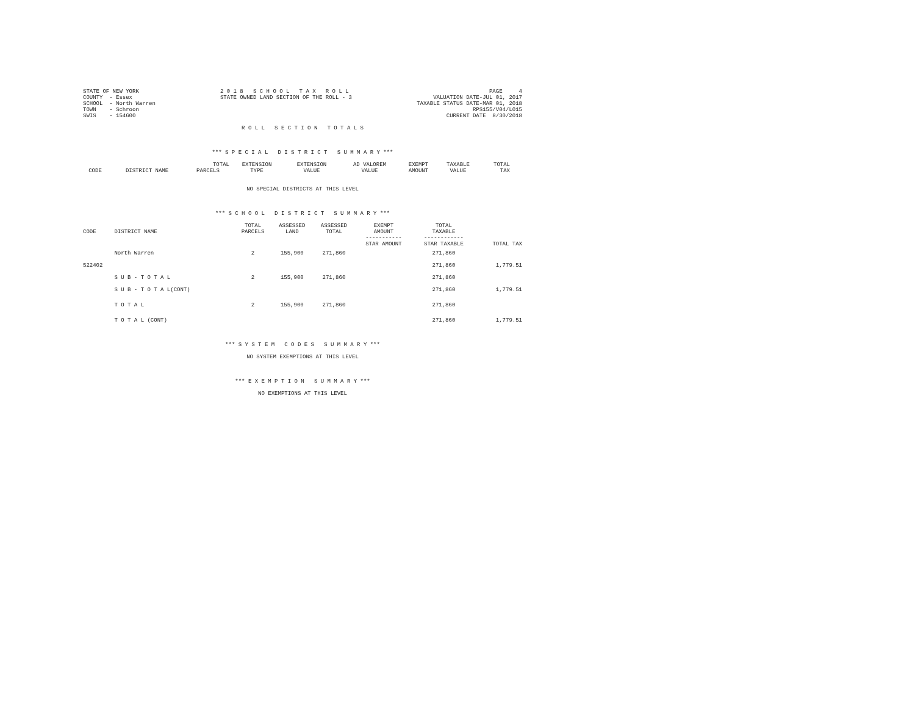STATE OF NEW YORK
COUNTY  - Essex
SCHOOL  - North Warren
TOWN    - Schroon
SWIS    - 154600
2 0 1 8   S C H O O L   T A X   R O L L
STATE OWNED LAND SECTION OF THE ROLL - 3
PAGE     4
VALUATION DATE-JUL 01, 2017
TAXABLE STATUS DATE-MAR 01, 2018
RPS155/V04/L015
CURRENT DATE  8/30/2018
R O L L   S E C T I O N   T O T A L S
*** S P E C I A L   D I S T R I C T   S U M M A R Y ***
| | | TOTAL | EXTENSION | EXTENSION | AD VALOREM | EXEMPT | TAXABLE | TOTAL |
| --- | --- | --- | --- | --- | --- | --- | --- | --- |
| CODE | DISTRICT NAME | PARCELS | TYPE | VALUE | VALUE | AMOUNT | VALUE | TAX |
NO SPECIAL DISTRICTS AT THIS LEVEL
*** S C H O O L   D I S T R I C T   S U M M A R Y ***
| | | TOTAL | ASSESSED | ASSESSED | EXEMPT | TOTAL | |
| --- | --- | --- | --- | --- | --- | --- | --- |
| CODE | DISTRICT NAME | PARCELS | LAND | TOTAL | AMOUNT | TAXABLE | |
| | | | | | ----------- | ------------ | |
| | | | | | STAR AMOUNT | STAR TAXABLE | TOTAL TAX |
| | North Warren | 2 | 155,900 | 271,860 | | 271,860 | |
| 522402 | | | | | | 271,860 | 1,779.51 |
| | S U B - T O T A L | 2 | 155,900 | 271,860 | | 271,860 | |
| | S U B - T O T A L(CONT) | | | | | 271,860 | 1,779.51 |
| | T O T A L | 2 | 155,900 | 271,860 | | 271,860 | |
| | T O T A L (CONT) | | | | | 271,860 | 1,779.51 |
*** S Y S T E M   C O D E S   S U M M A R Y ***
NO SYSTEM EXEMPTIONS AT THIS LEVEL
*** E X E M P T I O N   S U M M A R Y ***
NO EXEMPTIONS AT THIS LEVEL